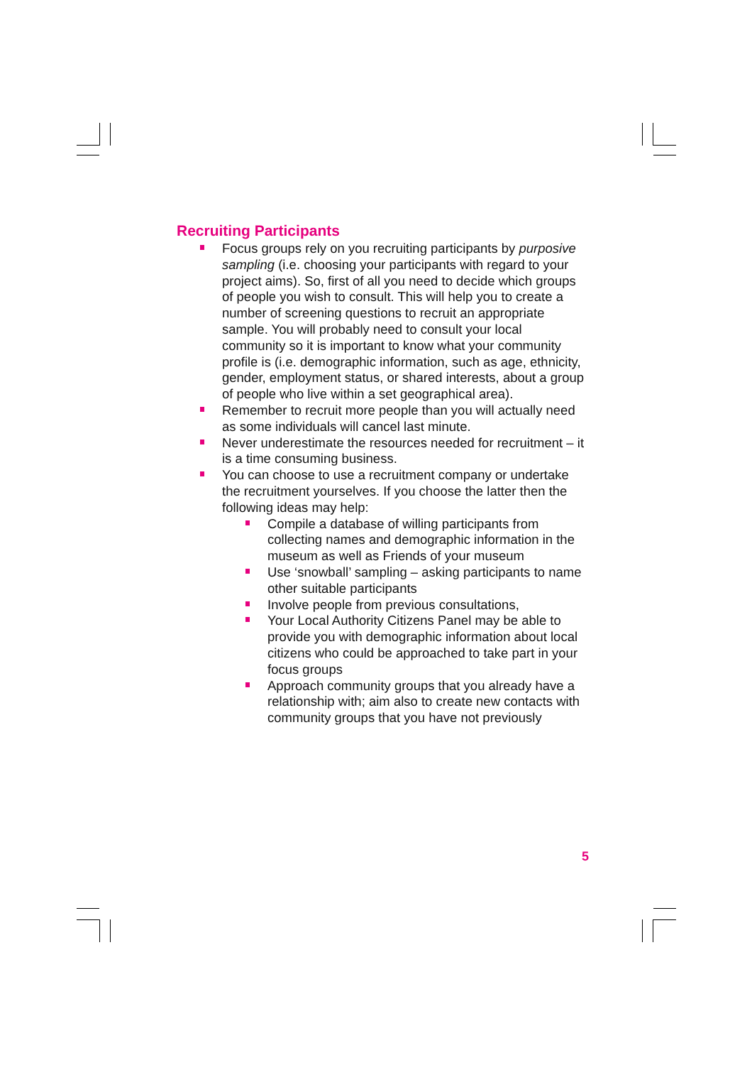Recruiting Participants
Focus groups rely on you recruiting participants by purposive sampling (i.e. choosing your participants with regard to your project aims). So, first of all you need to decide which groups of people you wish to consult. This will help you to create a number of screening questions to recruit an appropriate sample. You will probably need to consult your local community so it is important to know what your community profile is (i.e. demographic information, such as age, ethnicity, gender, employment status, or shared interests, about a group of people who live within a set geographical area).
Remember to recruit more people than you will actually need as some individuals will cancel last minute.
Never underestimate the resources needed for recruitment – it is a time consuming business.
You can choose to use a recruitment company or undertake the recruitment yourselves. If you choose the latter then the following ideas may help:
Compile a database of willing participants from collecting names and demographic information in the museum as well as Friends of your museum
Use ‘snowball’ sampling – asking participants to name other suitable participants
Involve people from previous consultations,
Your Local Authority Citizens Panel may be able to provide you with demographic information about local citizens who could be approached to take part in your focus groups
Approach community groups that you already have a relationship with; aim also to create new contacts with community groups that you have not previously
5